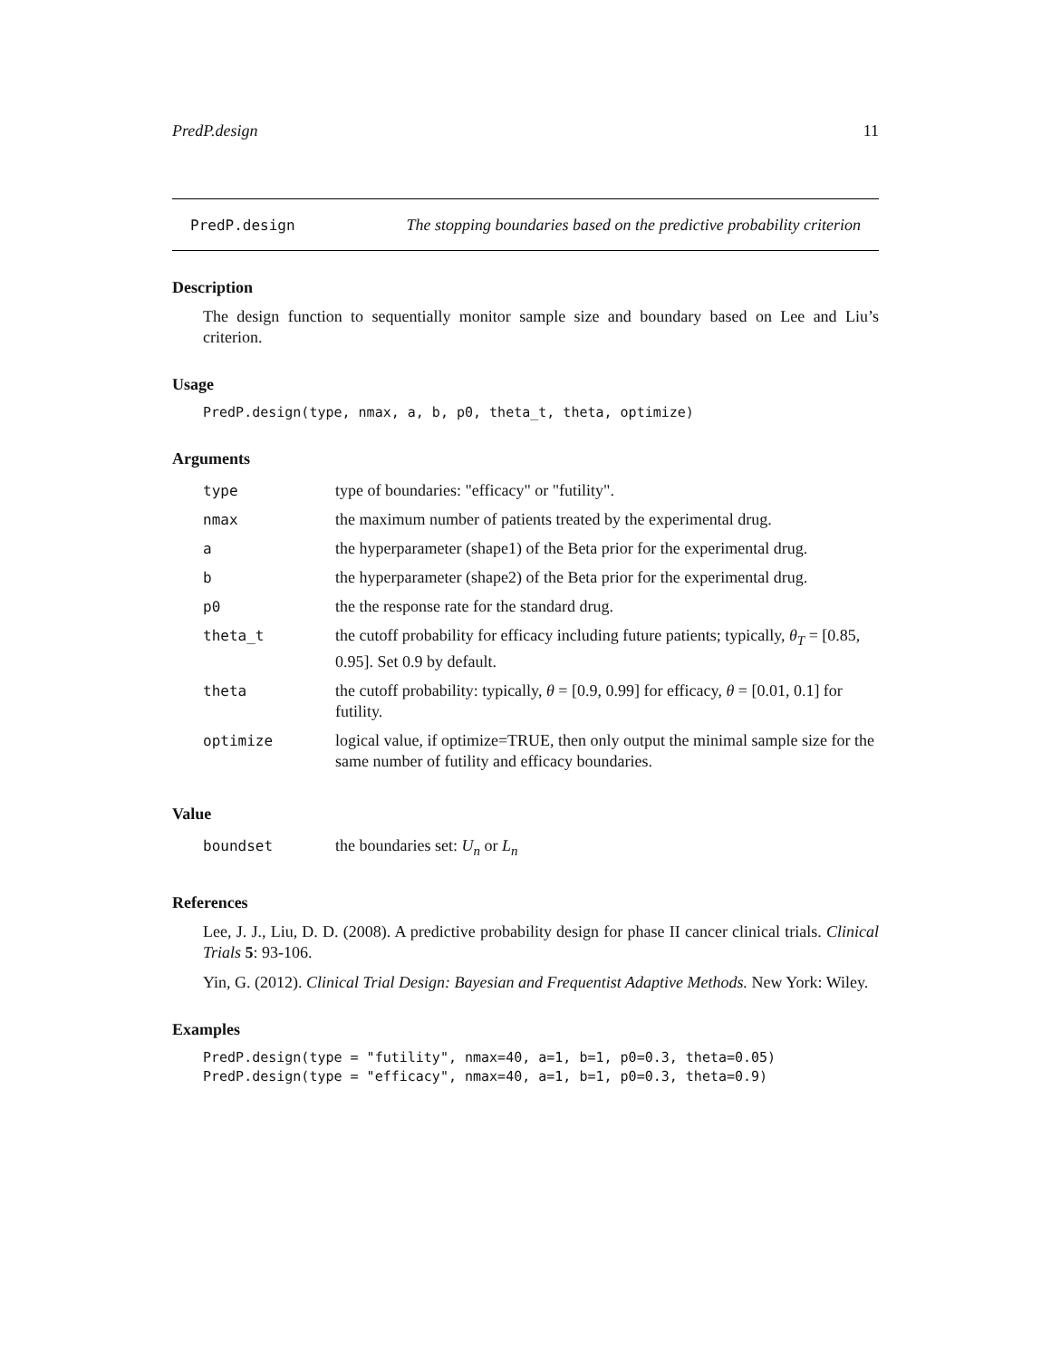PredP.design 11
PredP.design The stopping boundaries based on the predictive probability criterion
Description
The design function to sequentially monitor sample size and boundary based on Lee and Liu’s criterion.
Usage
PredP.design(type, nmax, a, b, p0, theta_t, theta, optimize)
Arguments
| type | type of boundaries: "efficacy" or "futility". |
| nmax | the maximum number of patients treated by the experimental drug. |
| a | the hyperparameter (shape1) of the Beta prior for the experimental drug. |
| b | the hyperparameter (shape2) of the Beta prior for the experimental drug. |
| p0 | the the response rate for the standard drug. |
| theta_t | the cutoff probability for efficacy including future patients; typically, θ<sub>T</sub> = [0.85, 0.95]. Set 0.9 by default. |
| theta | the cutoff probability: typically, θ = [0.9, 0.99] for efficacy, θ = [0.01, 0.1] for futility. |
| optimize | logical value, if optimize=TRUE, then only output the minimal sample size for the same number of futility and efficacy boundaries. |
Value
| boundset | the boundaries set: U<sub>n</sub> or L<sub>n</sub> |
References
Lee, J. J., Liu, D. D. (2008). A predictive probability design for phase II cancer clinical trials. Clinical Trials 5: 93-106.
Yin, G. (2012). Clinical Trial Design: Bayesian and Frequentist Adaptive Methods. New York: Wiley.
Examples
PredP.design(type = "futility", nmax=40, a=1, b=1, p0=0.3, theta=0.05)
PredP.design(type = "efficacy", nmax=40, a=1, b=1, p0=0.3, theta=0.9)